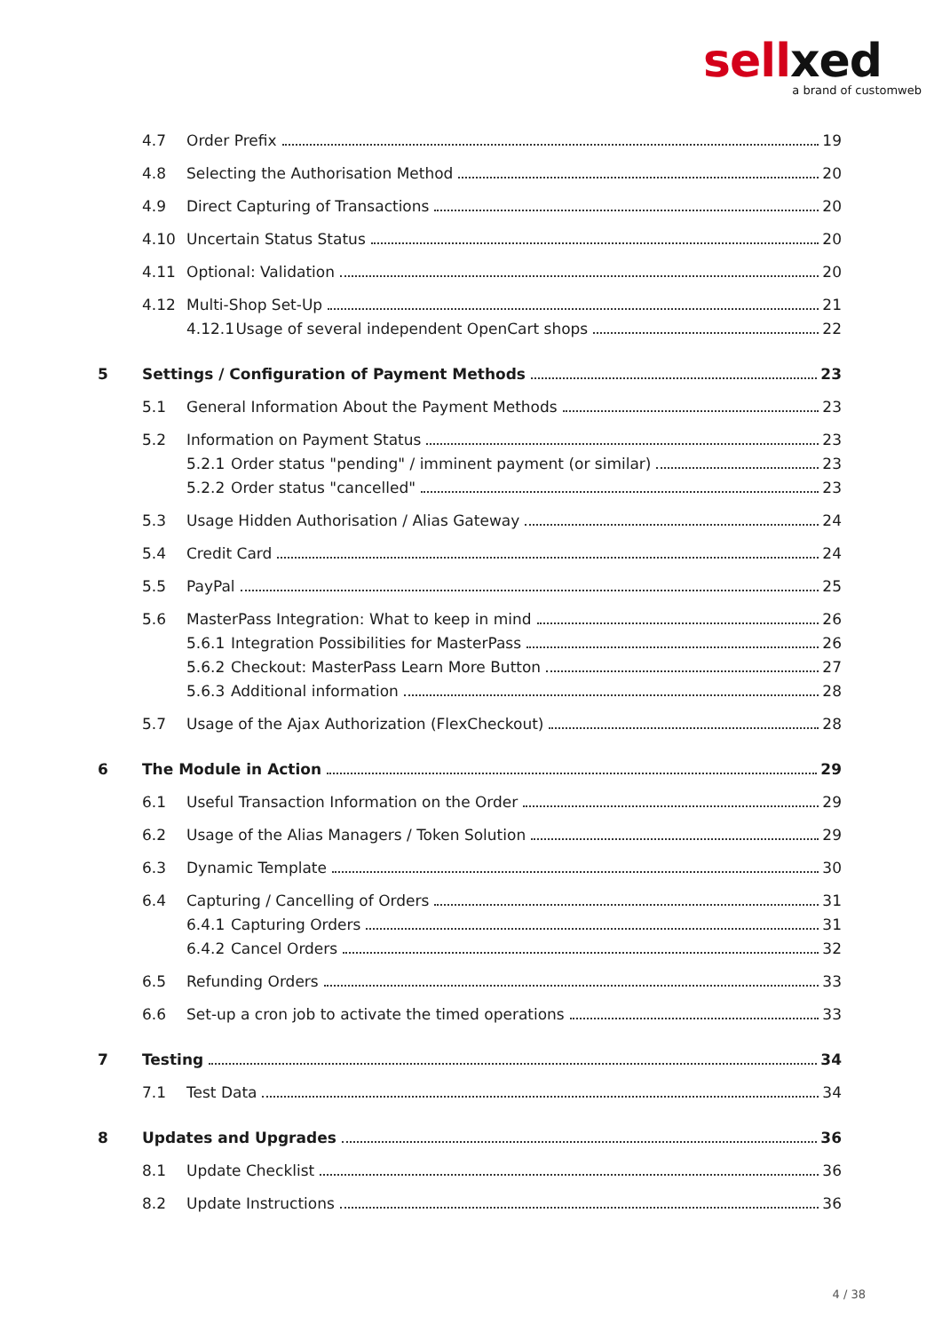sellxed
a brand of customweb
4.7 Order Prefix 19
4.8 Selecting the Authorisation Method 20
4.9 Direct Capturing of Transactions 20
4.10 Uncertain Status Status 20
4.11 Optional: Validation 20
4.12 Multi-Shop Set-Up 21
4.12.1 Usage of several independent OpenCart shops 22
5 Settings / Configuration of Payment Methods 23
5.1 General Information About the Payment Methods 23
5.2 Information on Payment Status 23
5.2.1 Order status "pending" / imminent payment (or similar) 23
5.2.2 Order status "cancelled" 23
5.3 Usage Hidden Authorisation / Alias Gateway 24
5.4 Credit Card 24
5.5 PayPal 25
5.6 MasterPass Integration: What to keep in mind 26
5.6.1 Integration Possibilities for MasterPass 26
5.6.2 Checkout: MasterPass Learn More Button 27
5.6.3 Additional information 28
5.7 Usage of the Ajax Authorization (FlexCheckout) 28
6 The Module in Action 29
6.1 Useful Transaction Information on the Order 29
6.2 Usage of the Alias Managers / Token Solution 29
6.3 Dynamic Template 30
6.4 Capturing / Cancelling of Orders 31
6.4.1 Capturing Orders 31
6.4.2 Cancel Orders 32
6.5 Refunding Orders 33
6.6 Set-up a cron job to activate the timed operations 33
7 Testing 34
7.1 Test Data 34
8 Updates and Upgrades 36
8.1 Update Checklist 36
8.2 Update Instructions 36
4 / 38